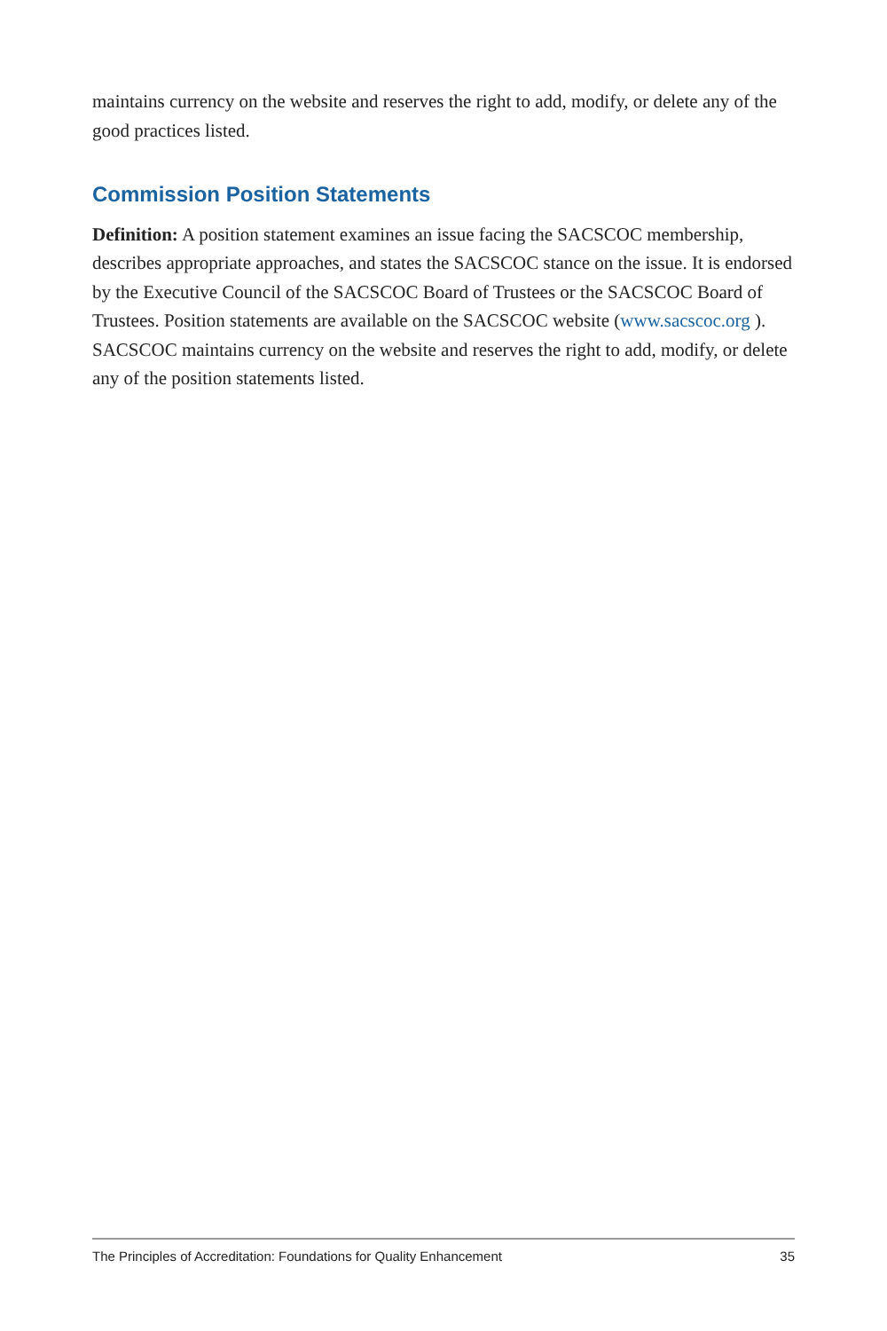maintains currency on the website and reserves the right to add, modify, or delete any of the good practices listed.
Commission Position Statements
Definition: A position statement examines an issue facing the SACSCOC membership, describes appropriate approaches, and states the SACSCOC stance on the issue. It is endorsed by the Executive Council of the SACSCOC Board of Trustees or the SACSCOC Board of Trustees. Position statements are available on the SACSCOC website (www.sacscoc.org ). SACSCOC maintains currency on the website and reserves the right to add, modify, or delete any of the position statements listed.
The Principles of Accreditation: Foundations for Quality Enhancement 35